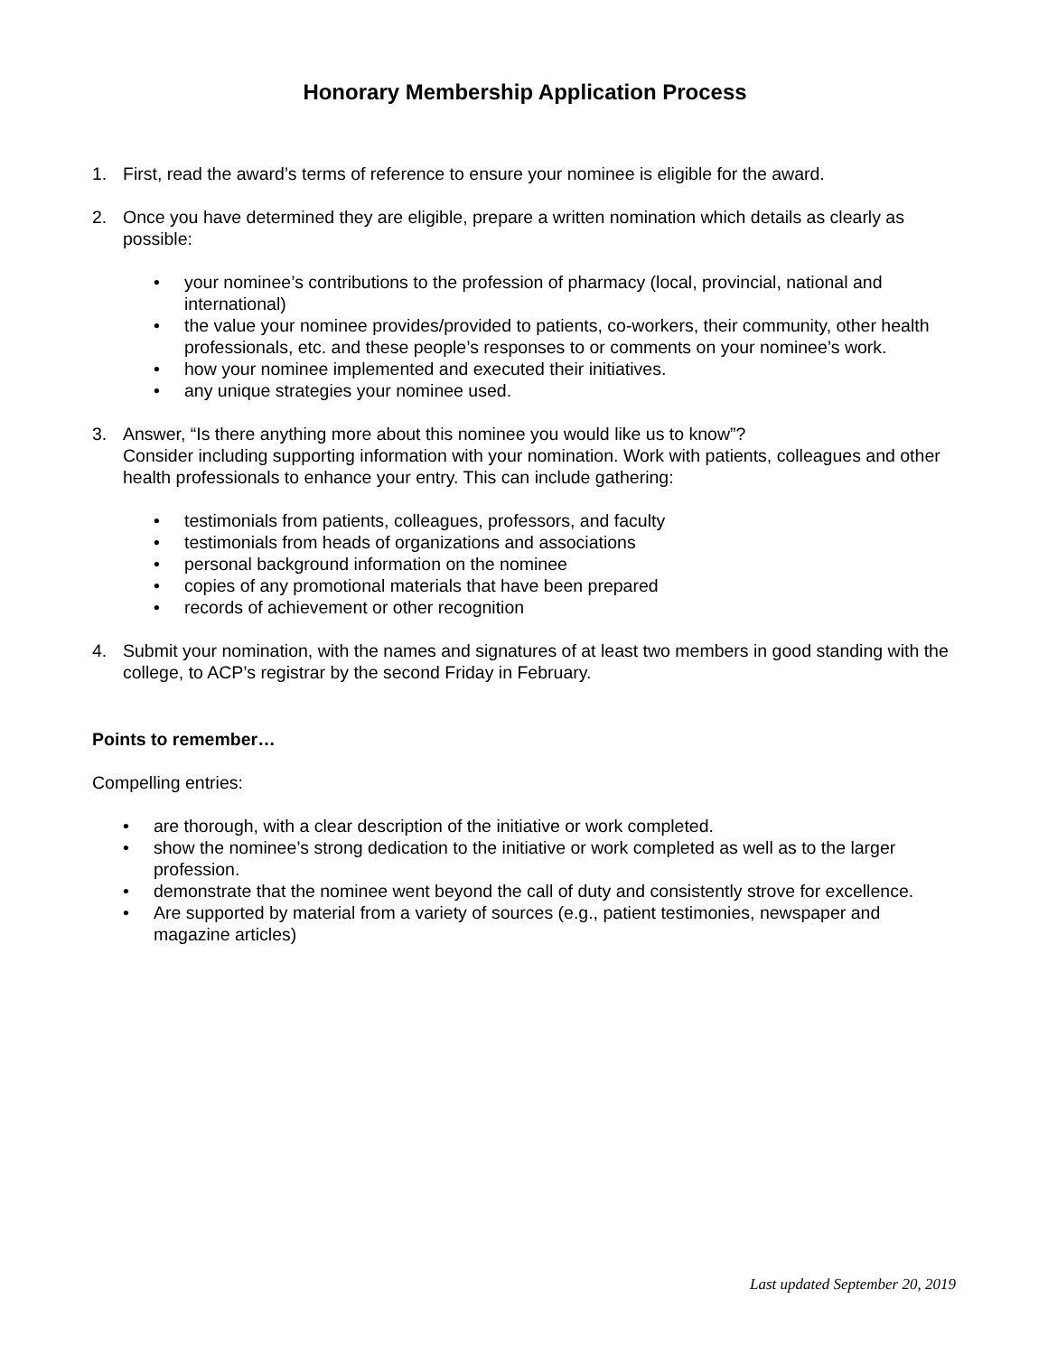Honorary Membership Application Process
1. First, read the award’s terms of reference to ensure your nominee is eligible for the award.
2. Once you have determined they are eligible, prepare a written nomination which details as clearly as possible:
• your nominee’s contributions to the profession of pharmacy (local, provincial, national and international)
• the value your nominee provides/provided to patients, co-workers, their community, other health professionals, etc. and these people’s responses to or comments on your nominee’s work.
• how your nominee implemented and executed their initiatives.
• any unique strategies your nominee used.
3. Answer, “Is there anything more about this nominee you would like us to know”?
Consider including supporting information with your nomination. Work with patients, colleagues and other health professionals to enhance your entry. This can include gathering:
• testimonials from patients, colleagues, professors, and faculty
• testimonials from heads of organizations and associations
• personal background information on the nominee
• copies of any promotional materials that have been prepared
• records of achievement or other recognition
4. Submit your nomination, with the names and signatures of at least two members in good standing with the college, to ACP’s registrar by the second Friday in February.
Points to remember…
Compelling entries:
• are thorough, with a clear description of the initiative or work completed.
• show the nominee’s strong dedication to the initiative or work completed as well as to the larger profession.
• demonstrate that the nominee went beyond the call of duty and consistently strove for excellence.
• Are supported by material from a variety of sources (e.g., patient testimonies, newspaper and magazine articles)
Last updated September 20, 2019